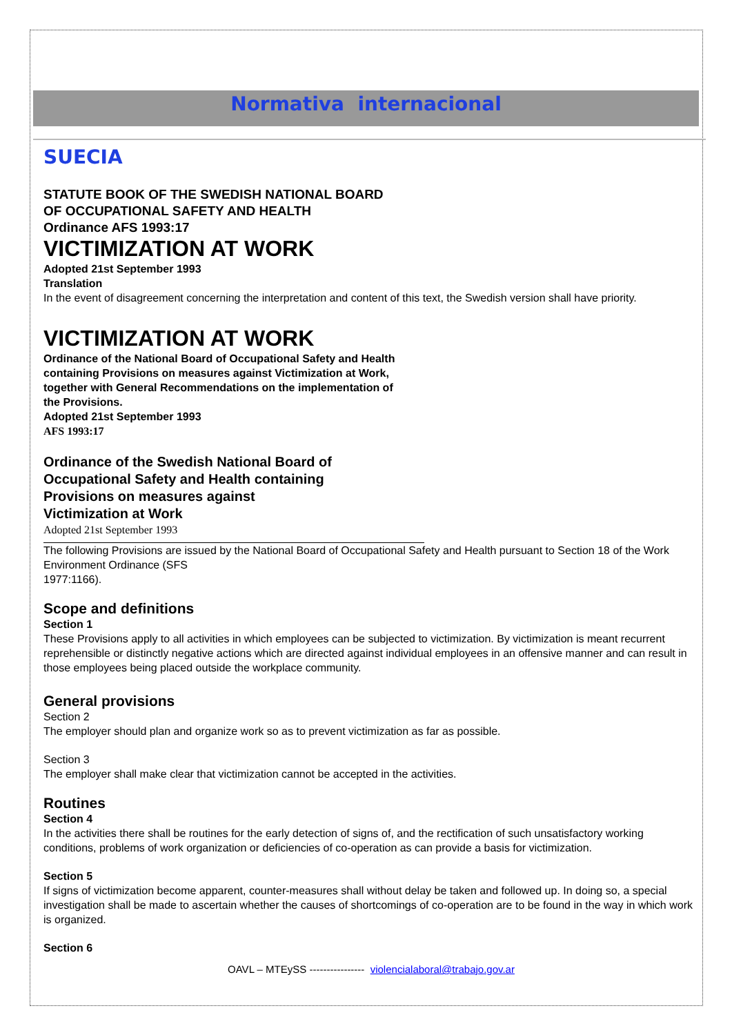Normativa internacional
SUECIA
STATUTE BOOK OF THE SWEDISH NATIONAL BOARD
OF OCCUPATIONAL SAFETY AND HEALTH
Ordinance AFS 1993:17
VICTIMIZATION AT WORK
Adopted 21st September 1993
Translation
In the event of disagreement concerning the interpretation and content of this text, the Swedish version shall have priority.
VICTIMIZATION AT WORK
Ordinance of the National Board of Occupational Safety and Health
containing Provisions on measures against Victimization at Work,
together with General Recommendations on the implementation of
the Provisions.
Adopted 21st September 1993
AFS 1993:17
Ordinance of the Swedish National Board of
Occupational Safety and Health containing
Provisions on measures against
Victimization at Work
Adopted 21st September 1993
The following Provisions are issued by the National Board of Occupational Safety and Health pursuant to Section 18 of the Work Environment Ordinance (SFS
1977:1166).
Scope and definitions
Section 1
These Provisions apply to all activities in which employees can be subjected to victimization. By victimization is meant recurrent reprehensible or distinctly negative actions which are directed against individual employees in an offensive manner and can result in those employees being placed outside the workplace community.
General provisions
Section 2
The employer should plan and organize work so as to prevent victimization as far as possible.
Section 3
The employer shall make clear that victimization cannot be accepted in the activities.
Routines
Section 4
In the activities there shall be routines for the early detection of signs of, and the rectification of such unsatisfactory working conditions, problems of work organization or deficiencies of co-operation as can provide a basis for victimization.
Section 5
If signs of victimization become apparent, counter-measures shall without delay be taken and followed up. In doing so, a special investigation shall be made to ascertain whether the causes of shortcomings of co-operation are to be found in the way in which work is organized.
Section 6
OAVL – MTEySS ---------------- violencialaboral@trabajo.gov.ar